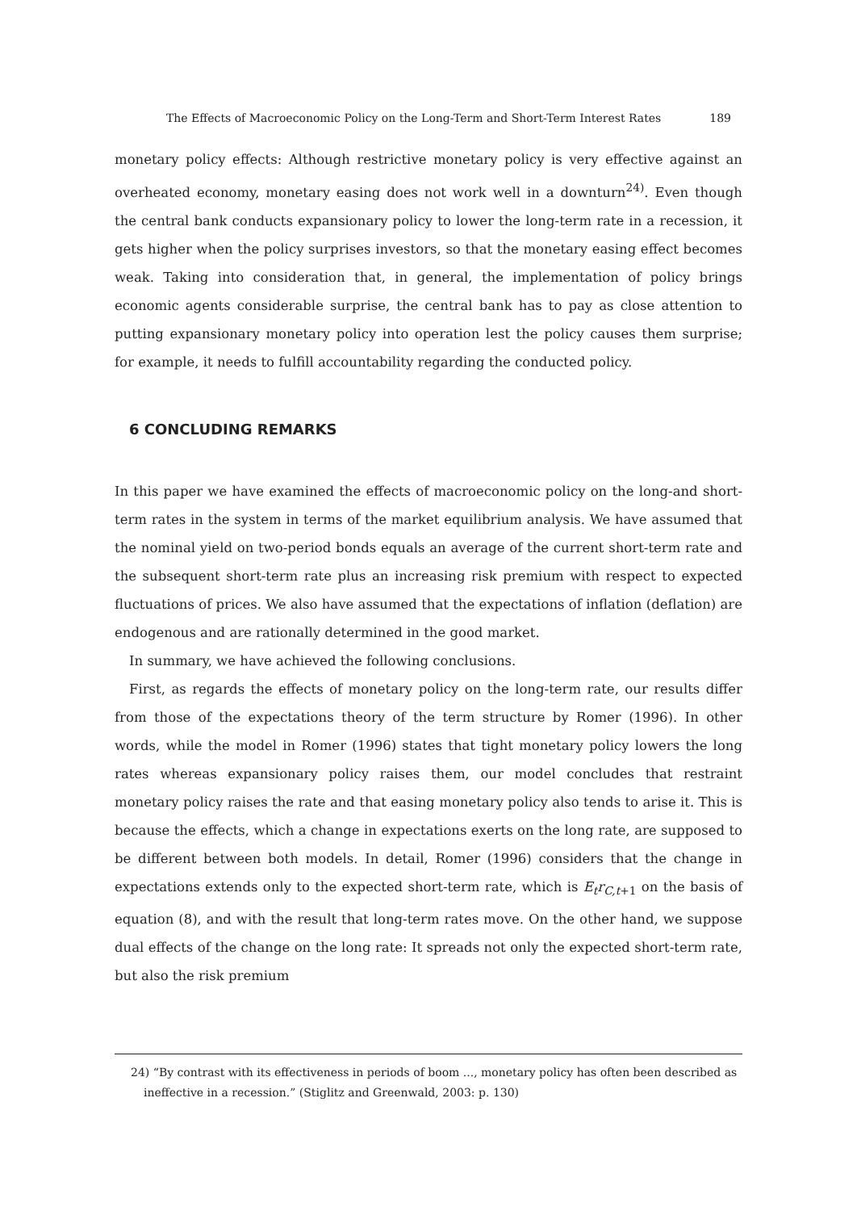The Effects of Macroeconomic Policy on the Long-Term and Short-Term Interest Rates 189
monetary policy effects: Although restrictive monetary policy is very effective against an overheated economy, monetary easing does not work well in a downturn<sup>24)</sup>. Even though the central bank conducts expansionary policy to lower the long-term rate in a recession, it gets higher when the policy surprises investors, so that the monetary easing effect becomes weak. Taking into consideration that, in general, the implementation of policy brings economic agents considerable surprise, the central bank has to pay as close attention to putting expansionary monetary policy into operation lest the policy causes them surprise; for example, it needs to fulfill accountability regarding the conducted policy.
6 CONCLUDING REMARKS
In this paper we have examined the effects of macroeconomic policy on the long-and short-term rates in the system in terms of the market equilibrium analysis. We have assumed that the nominal yield on two-period bonds equals an average of the current short-term rate and the subsequent short-term rate plus an increasing risk premium with respect to expected fluctuations of prices. We also have assumed that the expectations of inflation (deflation) are endogenous and are rationally determined in the good market.
In summary, we have achieved the following conclusions.
First, as regards the effects of monetary policy on the long-term rate, our results differ from those of the expectations theory of the term structure by Romer (1996). In other words, while the model in Romer (1996) states that tight monetary policy lowers the long rates whereas expansionary policy raises them, our model concludes that restraint monetary policy raises the rate and that easing monetary policy also tends to arise it. This is because the effects, which a change in expectations exerts on the long rate, are supposed to be different between both models. In detail, Romer (1996) considers that the change in expectations extends only to the expected short-term rate, which is E<sub>t</sub>r<sub>C,t+1</sub> on the basis of equation (8), and with the result that long-term rates move. On the other hand, we suppose dual effects of the change on the long rate: It spreads not only the expected short-term rate, but also the risk premium
24) “By contrast with its effectiveness in periods of boom ..., monetary policy has often been described as ineffective in a recession.” (Stiglitz and Greenwald, 2003: p. 130)